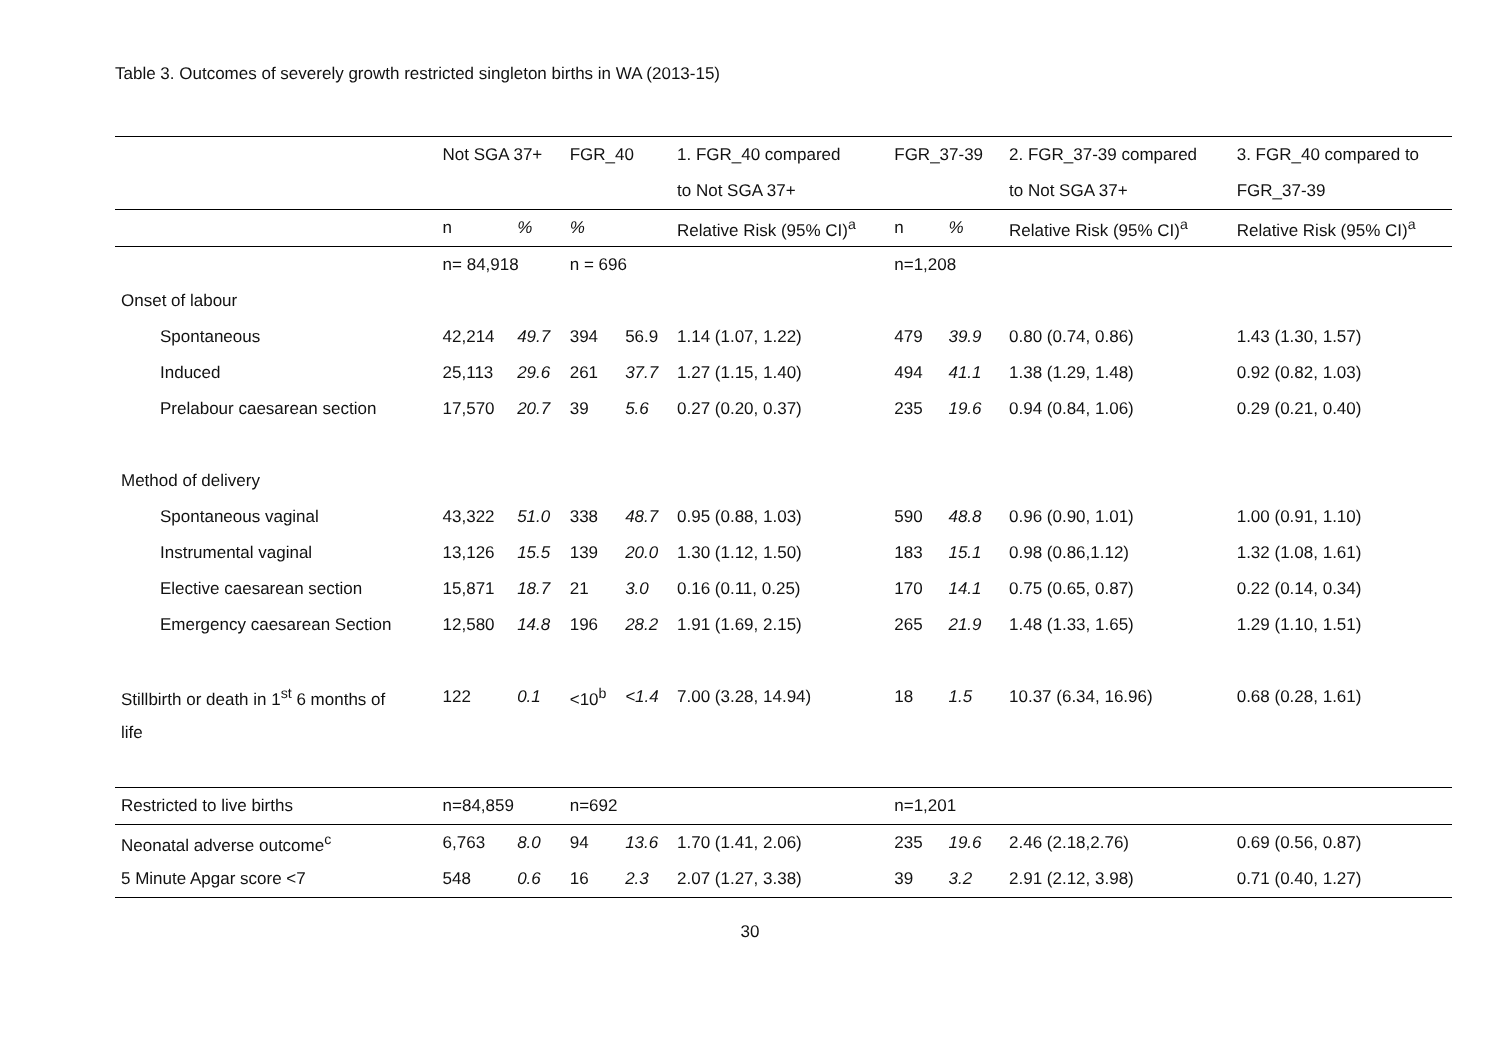Table 3. Outcomes of severely growth restricted singleton births in WA (2013-15)
| | Not SGA 37+ | | FGR_40 | | 1. FGR_40 compared | FGR_37-39 | | 2. FGR_37-39 compared | 3. FGR_40 compared to |
| | | | | | to Not SGA 37+ | | | to Not SGA 37+ | FGR_37-39 |
| | n | % | % | | Relative Risk (95% CI)<sup>a</sup> | n | % | Relative Risk (95% CI)<sup>a</sup> | Relative Risk (95% CI)<sup>a</sup> |
| | n= 84,918 | | n = 696 | | | n=1,208 | | | |
| Onset of labour | | | | | | | | | |
| Spontaneous | 42,214 | 49.7 | 394 | 56.9 | 1.14 (1.07, 1.22) | 479 | 39.9 | 0.80 (0.74, 0.86) | 1.43 (1.30, 1.57) |
| Induced | 25,113 | 29.6 | 261 | 37.7 | 1.27 (1.15, 1.40) | 494 | 41.1 | 1.38 (1.29, 1.48) | 0.92 (0.82, 1.03) |
| Prelabour caesarean section | 17,570 | 20.7 | 39 | 5.6 | 0.27 (0.20, 0.37) | 235 | 19.6 | 0.94 (0.84, 1.06) | 0.29 (0.21, 0.40) |
| Method of delivery | | | | | | | | | |
| Spontaneous vaginal | 43,322 | 51.0 | 338 | 48.7 | 0.95 (0.88, 1.03) | 590 | 48.8 | 0.96 (0.90, 1.01) | 1.00 (0.91, 1.10) |
| Instrumental vaginal | 13,126 | 15.5 | 139 | 20.0 | 1.30 (1.12, 1.50) | 183 | 15.1 | 0.98 (0.86,1.12) | 1.32 (1.08, 1.61) |
| Elective caesarean section | 15,871 | 18.7 | 21 | 3.0 | 0.16 (0.11, 0.25) | 170 | 14.1 | 0.75 (0.65, 0.87) | 0.22 (0.14, 0.34) |
| Emergency caesarean Section | 12,580 | 14.8 | 196 | 28.2 | 1.91 (1.69, 2.15) | 265 | 21.9 | 1.48 (1.33, 1.65) | 1.29 (1.10, 1.51) |
| Stillbirth or death in 1<sup>st</sup> 6 months of | 122 | 0.1 | <10<sup>b</sup> | <1.4 | 7.00 (3.28, 14.94) | 18 | 1.5 | 10.37 (6.34, 16.96) | 0.68 (0.28, 1.61) |
| life | | | | | | | | | |
| Restricted to live births | n=84,859 | | n=692 | | | n=1,201 | | | |
| Neonatal adverse outcome<sup>c</sup> | 6,763 | 8.0 | 94 | 13.6 | 1.70 (1.41, 2.06) | 235 | 19.6 | 2.46 (2.18,2.76) | 0.69 (0.56, 0.87) |
| 5 Minute Apgar score <7 | 548 | 0.6 | 16 | 2.3 | 2.07 (1.27, 3.38) | 39 | 3.2 | 2.91 (2.12, 3.98) | 0.71 (0.40, 1.27) |
30